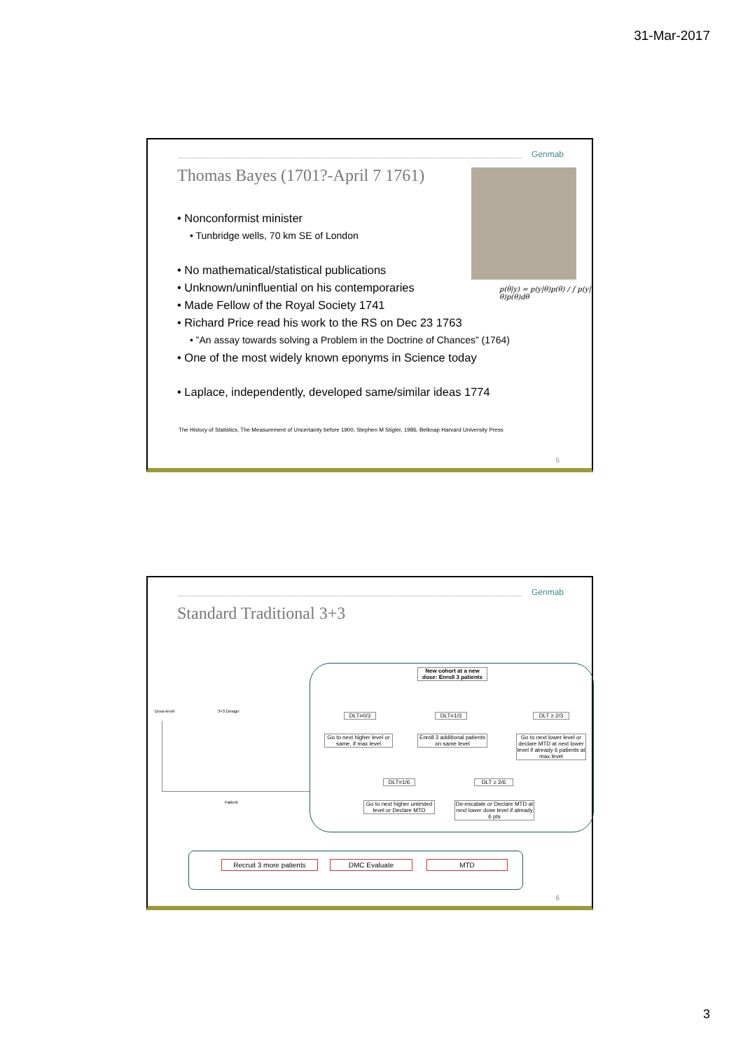31-Mar-2017
Genmab
Thomas Bayes (1701?-April 7 1761)
p(θ|y) = p(y|θ)p(θ) / ∫ p(y|θ)p(θ)dθ
• Nonconformist minister
• Tunbridge wells, 70 km SE of London
• No mathematical/statistical publications
• Unknown/uninfluential on his contemporaries
• Made Fellow of the Royal Society 1741
• Richard Price read his work to the RS on Dec 23 1763
• ”An assay towards solving a Problem in the Doctrine of Chances” (1764)
• One of the most widely known eponyms in Science today
• Laplace, independently, developed same/similar ideas 1774
The History of Statistics, The Measurement of Uncertainty before 1900, Stephen M Stigler, 1986, Belknap Harvard University Press
5
Genmab
Standard Traditional 3+3
Dose-level 3+3 Design
Patient
New cohort at a new dose: Enroll 3 patients
DLT=0/3 DLT=1/3 DLT ≥ 2/3
Go to next higher level or same, if max level
Enroll 3 additional patients on same level
Go to next lower level or declare MTD at next lower level if already 6 patients at max level
DLT=1/6 DLT ≥ 2/6
Go to next higher untested level or Declare MTD
De-escalate or Declare MTD at next lower dose level if already 6 pts
Recruit 3 more patients
DMC Evaluate MTD
6
3